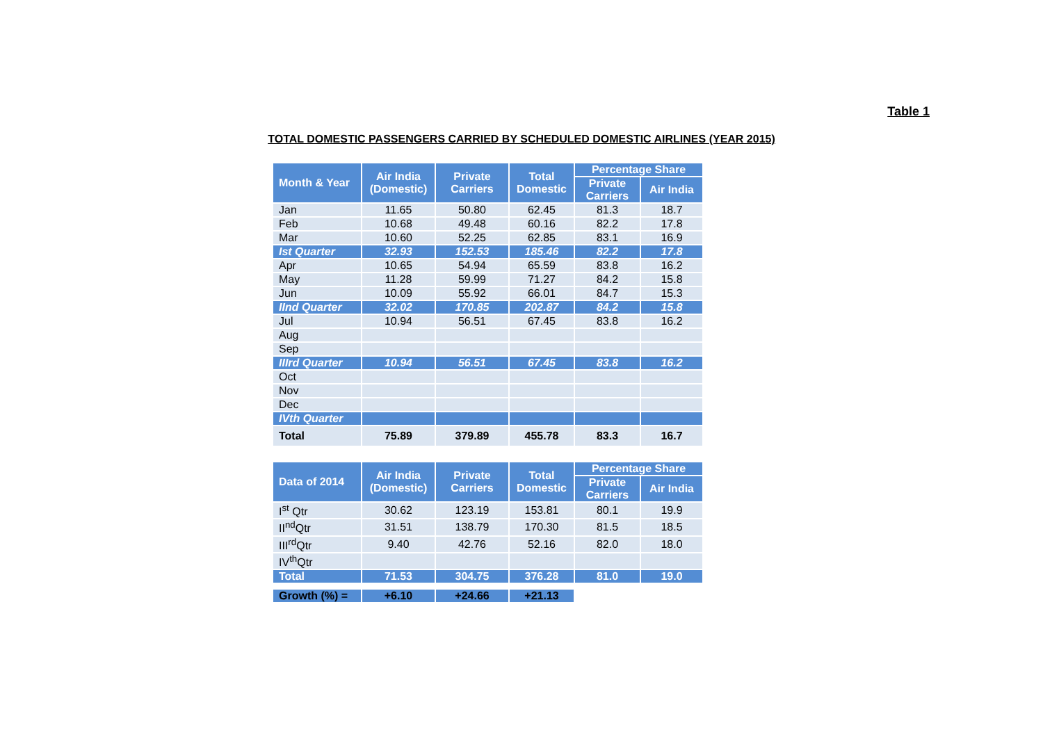Table 1
TOTAL DOMESTIC PASSENGERS CARRIED BY SCHEDULED DOMESTIC AIRLINES (YEAR 2015)
| Month & Year | Air India (Domestic) | Private Carriers | Total Domestic | Percentage Share | |
| --- | --- | --- | --- | --- | --- |
| | | | | Private Carriers | Air India |
| Jan | 11.65 | 50.80 | 62.45 | 81.3 | 18.7 |
| Feb | 10.68 | 49.48 | 60.16 | 82.2 | 17.8 |
| Mar | 10.60 | 52.25 | 62.85 | 83.1 | 16.9 |
| Ist Quarter | 32.93 | 152.53 | 185.46 | 82.2 | 17.8 |
| Apr | 10.65 | 54.94 | 65.59 | 83.8 | 16.2 |
| May | 11.28 | 59.99 | 71.27 | 84.2 | 15.8 |
| Jun | 10.09 | 55.92 | 66.01 | 84.7 | 15.3 |
| IInd Quarter | 32.02 | 170.85 | 202.87 | 84.2 | 15.8 |
| Jul | 10.94 | 56.51 | 67.45 | 83.8 | 16.2 |
| Aug | | | | | |
| Sep | | | | | |
| IIIrd Quarter | 10.94 | 56.51 | 67.45 | 83.8 | 16.2 |
| Oct | | | | | |
| Nov | | | | | |
| Dec | | | | | |
| IVth Quarter | | | | | |
| Total | 75.89 | 379.89 | 455.78 | 83.3 | 16.7 |
| Data of 2014 | Air India (Domestic) | Private Carriers | Total Domestic | Percentage Share | |
| --- | --- | --- | --- | --- | --- |
| | | | | Private Carriers | Air India |
| I<sup>st</sup> Qtr | 30.62 | 123.19 | 153.81 | 80.1 | 19.9 |
| II<sup>nd</sup>Qtr | 31.51 | 138.79 | 170.30 | 81.5 | 18.5 |
| III<sup>rd</sup>Qtr | 9.40 | 42.76 | 52.16 | 82.0 | 18.0 |
| IV<sup>th</sup>Qtr | | | | | |
| Total | 71.53 | 304.75 | 376.28 | 81.0 | 19.0 |
| Growth (%) = | +6.10 | +24.66 | +21.13 | | |